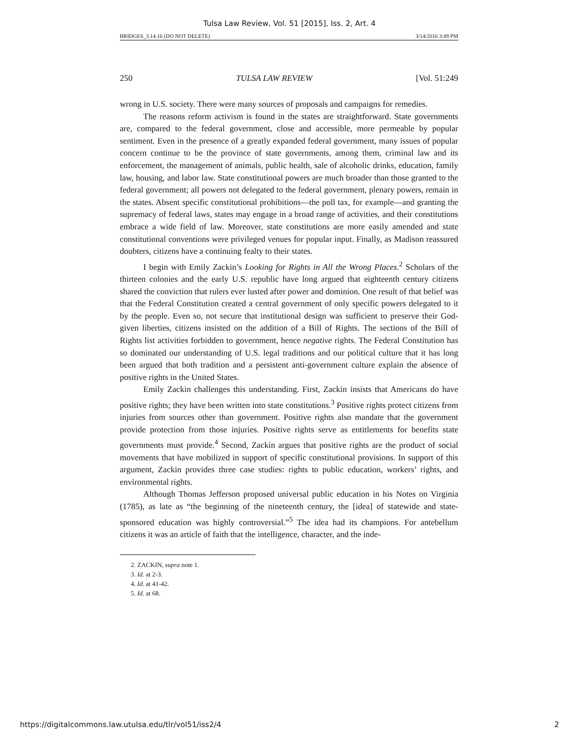Tulsa Law Review, Vol. 51 [2015], Iss. 2, Art. 4
BRIDGES_3.14.16 (DO NOT DELETE) 3/14/2016 3:49 PM
250 TULSA LAW REVIEW [Vol. 51:249
wrong in U.S. society. There were many sources of proposals and campaigns for remedies.
The reasons reform activism is found in the states are straightforward. State governments are, compared to the federal government, close and accessible, more permeable by popular sentiment. Even in the presence of a greatly expanded federal government, many issues of popular concern continue to be the province of state governments, among them, criminal law and its enforcement, the management of animals, public health, sale of alcoholic drinks, education, family law, housing, and labor law. State constitutional powers are much broader than those granted to the federal government; all powers not delegated to the federal government, plenary powers, remain in the states. Absent specific constitutional prohibitions—the poll tax, for example—and granting the supremacy of federal laws, states may engage in a broad range of activities, and their constitutions embrace a wide field of law. Moreover, state constitutions are more easily amended and state constitutional conventions were privileged venues for popular input. Finally, as Madison reassured doubters, citizens have a continuing fealty to their states.
I begin with Emily Zackin’s Looking for Rights in All the Wrong Places.<sup>2</sup> Scholars of the thirteen colonies and the early U.S. republic have long argued that eighteenth century citizens shared the conviction that rulers ever lusted after power and dominion. One result of that belief was that the Federal Constitution created a central government of only specific powers delegated to it by the people. Even so, not secure that institutional design was sufficient to preserve their God-given liberties, citizens insisted on the addition of a Bill of Rights. The sections of the Bill of Rights list activities forbidden to government, hence negative rights. The Federal Constitution has so dominated our understanding of U.S. legal traditions and our political culture that it has long been argued that both tradition and a persistent anti-government culture explain the absence of positive rights in the United States.
Emily Zackin challenges this understanding. First, Zackin insists that Americans do have positive rights; they have been written into state constitutions.<sup>3</sup> Positive rights protect citizens from injuries from sources other than government. Positive rights also mandate that the government provide protection from those injuries. Positive rights serve as entitlements for benefits state governments must provide.<sup>4</sup> Second, Zackin argues that positive rights are the product of social movements that have mobilized in support of specific constitutional provisions. In support of this argument, Zackin provides three case studies: rights to public education, workers’ rights, and environmental rights.
Although Thomas Jefferson proposed universal public education in his Notes on Virginia (1785), as late as “the beginning of the nineteenth century, the [idea] of statewide and state-sponsored education was highly controversial.”<sup>5</sup> The idea had its champions. For antebellum citizens it was an article of faith that the intelligence, character, and the inde-
2. ZACKIN, supra note 1.
3. Id. at 2-3.
4. Id. at 41-42.
5. Id. at 68.
https://digitalcommons.law.utulsa.edu/tlr/vol51/iss2/4 2